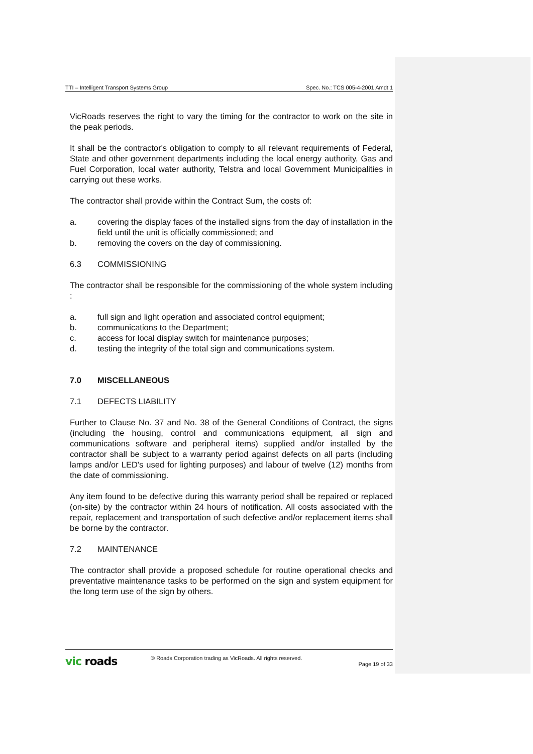TTI – Intelligent Transport Systems Group Spec. No.: TCS 005-4-2001 Amdt 1
VicRoads reserves the right to vary the timing for the contractor to work on the site in the peak periods.
It shall be the contractor's obligation to comply to all relevant requirements of Federal, State and other government departments including the local energy authority, Gas and Fuel Corporation, local water authority, Telstra and local Government Municipalities in carrying out these works.
The contractor shall provide within the Contract Sum, the costs of:
a. covering the display faces of the installed signs from the day of installation in the field until the unit is officially commissioned; and
b. removing the covers on the day of commissioning.
6.3 COMMISSIONING
The contractor shall be responsible for the commissioning of the whole system including :
a. full sign and light operation and associated control equipment;
b. communications to the Department;
c. access for local display switch for maintenance purposes;
d. testing the integrity of the total sign and communications system.
7.0 MISCELLANEOUS
7.1 DEFECTS LIABILITY
Further to Clause No. 37 and No. 38 of the General Conditions of Contract, the signs (including the housing, control and communications equipment, all sign and communications software and peripheral items) supplied and/or installed by the contractor shall be subject to a warranty period against defects on all parts (including lamps and/or LED's used for lighting purposes) and labour of twelve (12) months from the date of commissioning.
Any item found to be defective during this warranty period shall be repaired or replaced (on-site) by the contractor within 24 hours of notification. All costs associated with the repair, replacement and transportation of such defective and/or replacement items shall be borne by the contractor.
7.2 MAINTENANCE
The contractor shall provide a proposed schedule for routine operational checks and preventative maintenance tasks to be performed on the sign and system equipment for the long term use of the sign by others.
vic roads
© Roads Corporation trading as VicRoads. All rights reserved.
Page 19 of 33